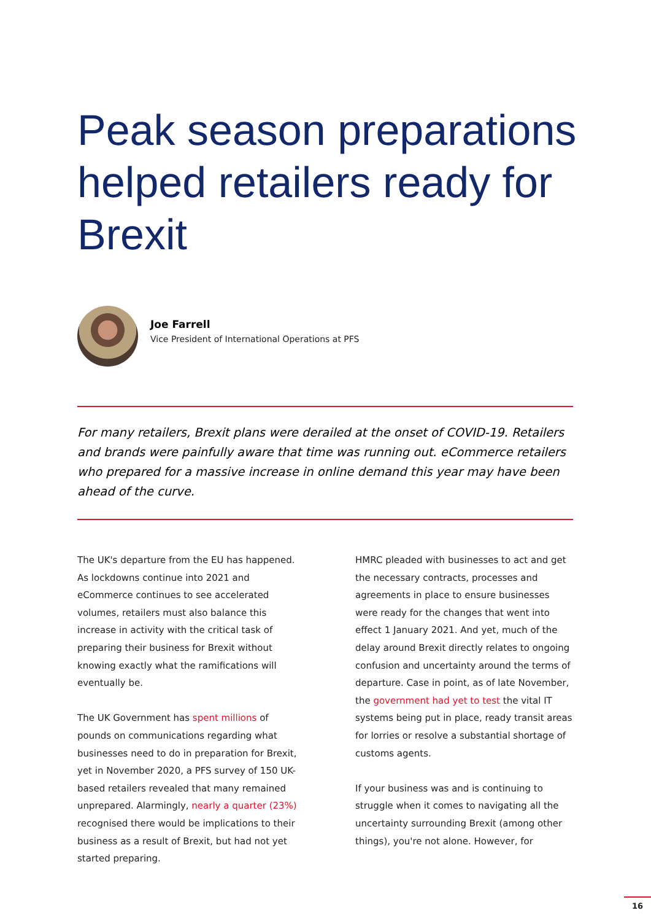Peak season preparations helped retailers ready for Brexit
Joe Farrell
Vice President of International Operations at PFS
For many retailers, Brexit plans were derailed at the onset of COVID-19. Retailers and brands were painfully aware that time was running out. eCommerce retailers who prepared for a massive increase in online demand this year may have been ahead of the curve.
The UK's departure from the EU has happened. As lockdowns continue into 2021 and eCommerce continues to see accelerated volumes, retailers must also balance this increase in activity with the critical task of preparing their business for Brexit without knowing exactly what the ramifications will eventually be.
The UK Government has spent millions of pounds on communications regarding what businesses need to do in preparation for Brexit, yet in November 2020, a PFS survey of 150 UK-based retailers revealed that many remained unprepared. Alarmingly, nearly a quarter (23%) recognised there would be implications to their business as a result of Brexit, but had not yet started preparing.
HMRC pleaded with businesses to act and get the necessary contracts, processes and agreements in place to ensure businesses were ready for the changes that went into effect 1 January 2021. And yet, much of the delay around Brexit directly relates to ongoing confusion and uncertainty around the terms of departure. Case in point, as of late November, the government had yet to test the vital IT systems being put in place, ready transit areas for lorries or resolve a substantial shortage of customs agents.
If your business was and is continuing to struggle when it comes to navigating all the uncertainty surrounding Brexit (among other things), you're not alone. However, for
16